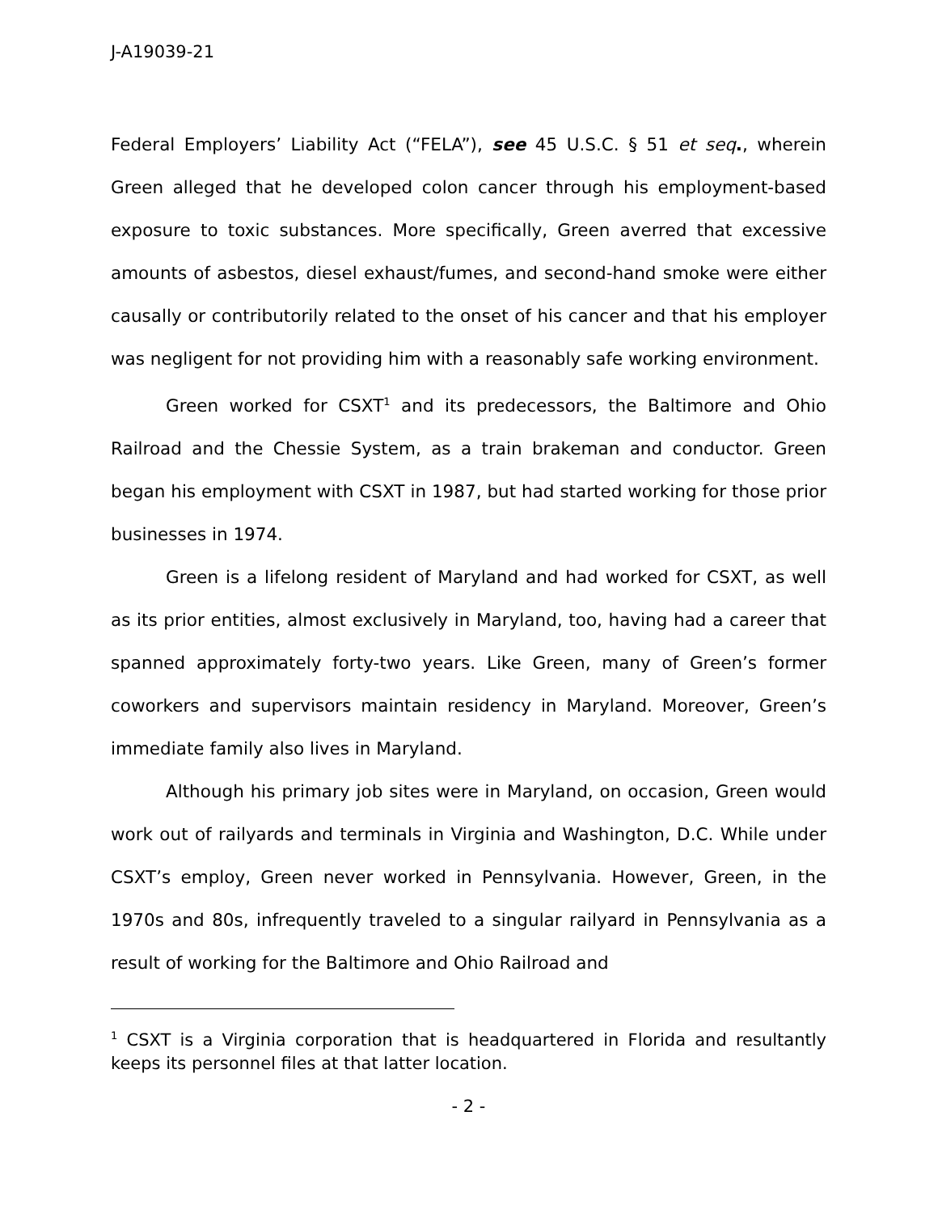J-A19039-21
Federal Employers’ Liability Act (“FELA”), see 45 U.S.C. § 51 et seq., wherein Green alleged that he developed colon cancer through his employment-based exposure to toxic substances. More specifically, Green averred that excessive amounts of asbestos, diesel exhaust/fumes, and second-hand smoke were either causally or contributorily related to the onset of his cancer and that his employer was negligent for not providing him with a reasonably safe working environment.
Green worked for CSXT<sup>1</sup> and its predecessors, the Baltimore and Ohio Railroad and the Chessie System, as a train brakeman and conductor. Green began his employment with CSXT in 1987, but had started working for those prior businesses in 1974.
Green is a lifelong resident of Maryland and had worked for CSXT, as well as its prior entities, almost exclusively in Maryland, too, having had a career that spanned approximately forty-two years. Like Green, many of Green’s former coworkers and supervisors maintain residency in Maryland. Moreover, Green’s immediate family also lives in Maryland.
Although his primary job sites were in Maryland, on occasion, Green would work out of railyards and terminals in Virginia and Washington, D.C. While under CSXT’s employ, Green never worked in Pennsylvania. However, Green, in the 1970s and 80s, infrequently traveled to a singular railyard in Pennsylvania as a result of working for the Baltimore and Ohio Railroad and
<sup>1</sup> CSXT is a Virginia corporation that is headquartered in Florida and resultantly keeps its personnel files at that latter location.
- 2 -